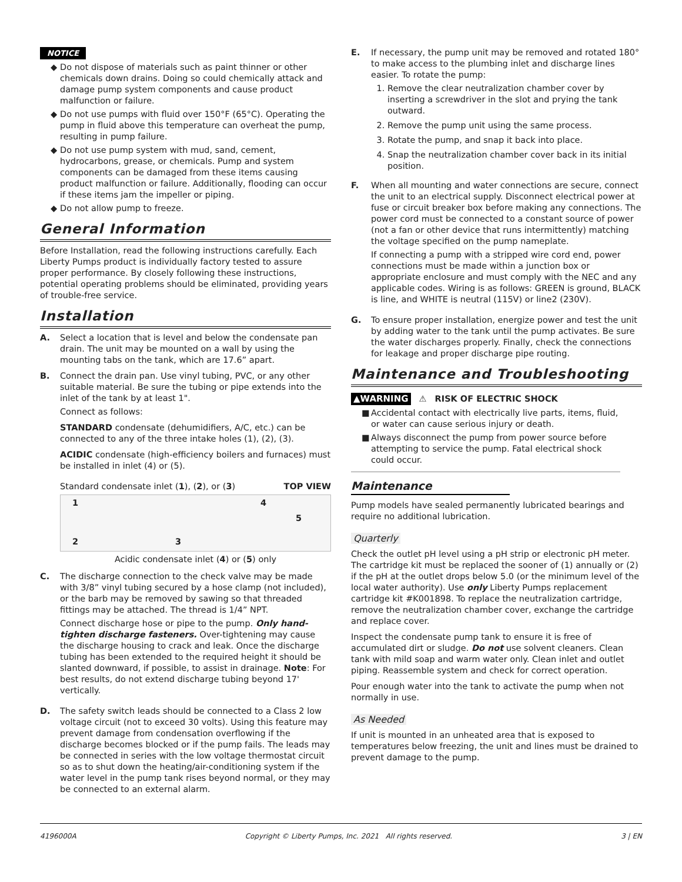NOTICE
◆ Do not dispose of materials such as paint thinner or other chemicals down drains. Doing so could chemically attack and damage pump system components and cause product malfunction or failure.
◆ Do not use pumps with fluid over 150°F (65°C). Operating the pump in fluid above this temperature can overheat the pump, resulting in pump failure.
◆ Do not use pump system with mud, sand, cement, hydrocarbons, grease, or chemicals. Pump and system components can be damaged from these items causing product malfunction or failure. Additionally, flooding can occur if these items jam the impeller or piping.
◆ Do not allow pump to freeze.
General Information
Before Installation, read the following instructions carefully. Each Liberty Pumps product is individually factory tested to assure proper performance. By closely following these instructions, potential operating problems should be eliminated, providing years of trouble-free service.
Installation
A. Select a location that is level and below the condensate pan drain. The unit may be mounted on a wall by using the mounting tabs on the tank, which are 17.6” apart.
B. Connect the drain pan. Use vinyl tubing, PVC, or any other suitable material. Be sure the tubing or pipe extends into the inlet of the tank by at least 1".
Connect as follows:
STANDARD condensate (dehumidifiers, A/C, etc.) can be connected to any of the three intake holes (1), (2), (3).
ACIDIC condensate (high-efficiency boilers and furnaces) must be installed in inlet (4) or (5).
Standard condensate inlet (1), (2), or (3) TOP VIEW
1
2 3
4
5
Acidic condensate inlet (4) or (5) only
C. The discharge connection to the check valve may be made with 3/8” vinyl tubing secured by a hose clamp (not included), or the barb may be removed by sawing so that threaded fittings may be attached. The thread is 1/4” NPT.
Connect discharge hose or pipe to the pump. Only hand-tighten discharge fasteners. Over-tightening may cause the discharge housing to crack and leak. Once the discharge tubing has been extended to the required height it should be slanted downward, if possible, to assist in drainage. Note: For best results, do not extend discharge tubing beyond 17' vertically.
D. The safety switch leads should be connected to a Class 2 low voltage circuit (not to exceed 30 volts). Using this feature may prevent damage from condensation overflowing if the discharge becomes blocked or if the pump fails. The leads may be connected in series with the low voltage thermostat circuit so as to shut down the heating/air-conditioning system if the water level in the pump tank rises beyond normal, or they may be connected to an external alarm.
E. If necessary, the pump unit may be removed and rotated 180° to make access to the plumbing inlet and discharge lines easier. To rotate the pump:
1. Remove the clear neutralization chamber cover by inserting a screwdriver in the slot and prying the tank outward.
2. Remove the pump unit using the same process.
3. Rotate the pump, and snap it back into place.
4. Snap the neutralization chamber cover back in its initial position.
F. When all mounting and water connections are secure, connect the unit to an electrical supply. Disconnect electrical power at fuse or circuit breaker box before making any connections. The power cord must be connected to a constant source of power (not a fan or other device that runs intermittently) matching the voltage specified on the pump nameplate.
If connecting a pump with a stripped wire cord end, power connections must be made within a junction box or appropriate enclosure and must comply with the NEC and any applicable codes. Wiring is as follows: GREEN is ground, BLACK is line, and WHITE is neutral (115V) or line2 (230V).
G. To ensure proper installation, energize power and test the unit by adding water to the tank until the pump activates. Be sure the water discharges properly. Finally, check the connections for leakage and proper discharge pipe routing.
Maintenance and Troubleshooting
▲WARNING ⚠ RISK OF ELECTRIC SHOCK
■ Accidental contact with electrically live parts, items, fluid, or water can cause serious injury or death.
■ Always disconnect the pump from power source before attempting to service the pump. Fatal electrical shock could occur.
Maintenance
Pump models have sealed permanently lubricated bearings and require no additional lubrication.
Quarterly
Check the outlet pH level using a pH strip or electronic pH meter. The cartridge kit must be replaced the sooner of (1) annually or (2) if the pH at the outlet drops below 5.0 (or the minimum level of the local water authority). Use only Liberty Pumps replacement cartridge kit #K001898. To replace the neutralization cartridge, remove the neutralization chamber cover, exchange the cartridge and replace cover.
Inspect the condensate pump tank to ensure it is free of accumulated dirt or sludge. Do not use solvent cleaners. Clean tank with mild soap and warm water only. Clean inlet and outlet piping. Reassemble system and check for correct operation.
Pour enough water into the tank to activate the pump when not normally in use.
As Needed
If unit is mounted in an unheated area that is exposed to temperatures below freezing, the unit and lines must be drained to prevent damage to the pump.
4196000A Copyright © Liberty Pumps, Inc. 2021 All rights reserved. 3 | EN